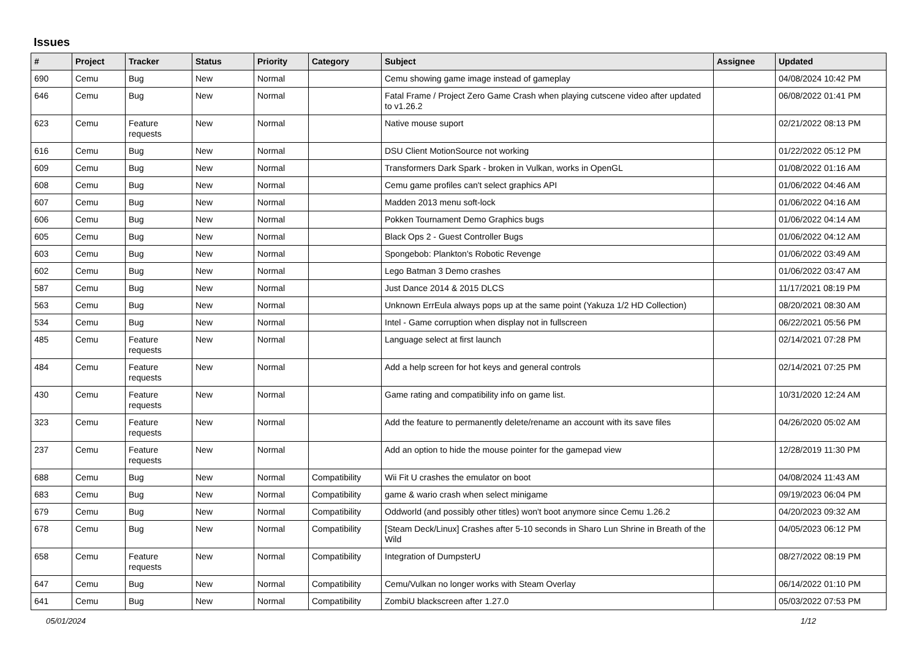Issues
| # | Project | Tracker | Status | Priority | Category | Subject | Assignee | Updated |
| --- | --- | --- | --- | --- | --- | --- | --- | --- |
| 690 | Cemu | Bug | New | Normal | | Cemu showing game image instead of gameplay | | 04/08/2024 10:42 PM |
| 646 | Cemu | Bug | New | Normal | | Fatal Frame / Project Zero Game Crash when playing cutscene video after updated to v1.26.2 | | 06/08/2022 01:41 PM |
| 623 | Cemu | Feature requests | New | Normal | | Native mouse suport | | 02/21/2022 08:13 PM |
| 616 | Cemu | Bug | New | Normal | | DSU Client MotionSource not working | | 01/22/2022 05:12 PM |
| 609 | Cemu | Bug | New | Normal | | Transformers Dark Spark - broken in Vulkan, works in OpenGL | | 01/08/2022 01:16 AM |
| 608 | Cemu | Bug | New | Normal | | Cemu game profiles can't select graphics API | | 01/06/2022 04:46 AM |
| 607 | Cemu | Bug | New | Normal | | Madden 2013 menu soft-lock | | 01/06/2022 04:16 AM |
| 606 | Cemu | Bug | New | Normal | | Pokken Tournament Demo Graphics bugs | | 01/06/2022 04:14 AM |
| 605 | Cemu | Bug | New | Normal | | Black Ops 2 - Guest Controller Bugs | | 01/06/2022 04:12 AM |
| 603 | Cemu | Bug | New | Normal | | Spongebob: Plankton's Robotic Revenge | | 01/06/2022 03:49 AM |
| 602 | Cemu | Bug | New | Normal | | Lego Batman 3 Demo crashes | | 01/06/2022 03:47 AM |
| 587 | Cemu | Bug | New | Normal | | Just Dance 2014 & 2015 DLCS | | 11/17/2021 08:19 PM |
| 563 | Cemu | Bug | New | Normal | | Unknown ErrEula always pops up at the same point (Yakuza 1/2 HD Collection) | | 08/20/2021 08:30 AM |
| 534 | Cemu | Bug | New | Normal | | Intel - Game corruption when display not in fullscreen | | 06/22/2021 05:56 PM |
| 485 | Cemu | Feature requests | New | Normal | | Language select at first launch | | 02/14/2021 07:28 PM |
| 484 | Cemu | Feature requests | New | Normal | | Add a help screen for hot keys and general controls | | 02/14/2021 07:25 PM |
| 430 | Cemu | Feature requests | New | Normal | | Game rating and compatibility info on game list. | | 10/31/2020 12:24 AM |
| 323 | Cemu | Feature requests | New | Normal | | Add the feature to permanently delete/rename an account with its save files | | 04/26/2020 05:02 AM |
| 237 | Cemu | Feature requests | New | Normal | | Add an option to hide the mouse pointer for the gamepad view | | 12/28/2019 11:30 PM |
| 688 | Cemu | Bug | New | Normal | Compatibility | Wii Fit U crashes the emulator on boot | | 04/08/2024 11:43 AM |
| 683 | Cemu | Bug | New | Normal | Compatibility | game & wario crash when select minigame | | 09/19/2023 06:04 PM |
| 679 | Cemu | Bug | New | Normal | Compatibility | Oddworld (and possibly other titles) won't boot anymore since Cemu 1.26.2 | | 04/20/2023 09:32 AM |
| 678 | Cemu | Bug | New | Normal | Compatibility | [Steam Deck/Linux] Crashes after 5-10 seconds in Sharo Lun Shrine in Breath of the Wild | | 04/05/2023 06:12 PM |
| 658 | Cemu | Feature requests | New | Normal | Compatibility | Integration of DumpsterU | | 08/27/2022 08:19 PM |
| 647 | Cemu | Bug | New | Normal | Compatibility | Cemu/Vulkan no longer works with Steam Overlay | | 06/14/2022 01:10 PM |
| 641 | Cemu | Bug | New | Normal | Compatibility | ZombiU blackscreen after 1.27.0 | | 05/03/2022 07:53 PM |
05/01/2024 1/12